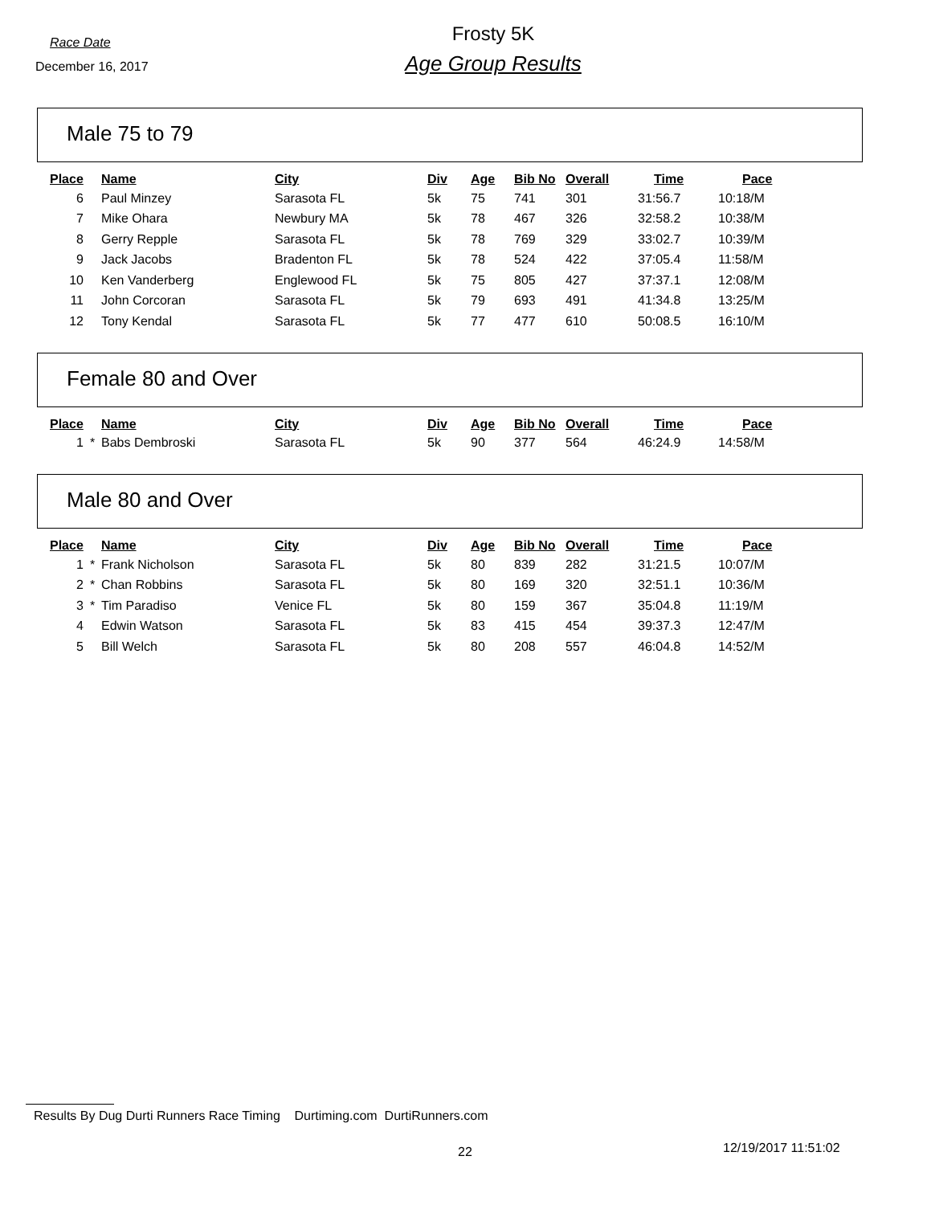Race Date
December 16, 2017
Frosty 5K
Age Group Results
Male 75 to 79
| Place | | Name | City | Div | Age | Bib No | Overall | Time | Pace |
| --- | --- | --- | --- | --- | --- | --- | --- | --- | --- |
| 6 | | Paul Minzey | Sarasota FL | 5k | 75 | 741 | 301 | 31:56.7 | 10:18/M |
| 7 | | Mike Ohara | Newbury MA | 5k | 78 | 467 | 326 | 32:58.2 | 10:38/M |
| 8 | | Gerry Repple | Sarasota FL | 5k | 78 | 769 | 329 | 33:02.7 | 10:39/M |
| 9 | | Jack Jacobs | Bradenton FL | 5k | 78 | 524 | 422 | 37:05.4 | 11:58/M |
| 10 | | Ken Vanderberg | Englewood FL | 5k | 75 | 805 | 427 | 37:37.1 | 12:08/M |
| 11 | | John Corcoran | Sarasota FL | 5k | 79 | 693 | 491 | 41:34.8 | 13:25/M |
| 12 | | Tony Kendal | Sarasota FL | 5k | 77 | 477 | 610 | 50:08.5 | 16:10/M |
Female 80 and Over
| Place | | Name | City | Div | Age | Bib No | Overall | Time | Pace |
| --- | --- | --- | --- | --- | --- | --- | --- | --- | --- |
| 1 | * | Babs Dembroski | Sarasota FL | 5k | 90 | 377 | 564 | 46:24.9 | 14:58/M |
Male 80 and Over
| Place | | Name | City | Div | Age | Bib No | Overall | Time | Pace |
| --- | --- | --- | --- | --- | --- | --- | --- | --- | --- |
| 1 | * | Frank Nicholson | Sarasota FL | 5k | 80 | 839 | 282 | 31:21.5 | 10:07/M |
| 2 | * | Chan Robbins | Sarasota FL | 5k | 80 | 169 | 320 | 32:51.1 | 10:36/M |
| 3 | * | Tim Paradiso | Venice FL | 5k | 80 | 159 | 367 | 35:04.8 | 11:19/M |
| 4 | | Edwin Watson | Sarasota FL | 5k | 83 | 415 | 454 | 39:37.3 | 12:47/M |
| 5 | | Bill Welch | Sarasota FL | 5k | 80 | 208 | 557 | 46:04.8 | 14:52/M |
Results By Dug Durti Runners Race Timing Durtiming.com DurtiRunners.com
22 12/19/2017 11:51:02